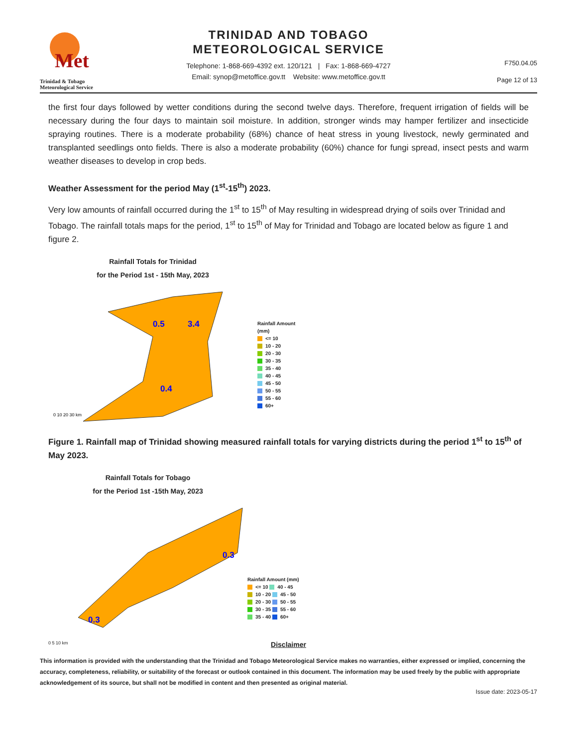Met
Trinidad & Tobago
Meteorological Service
TRINIDAD AND TOBAGO
METEOROLOGICAL SERVICE
Telephone: 1-868-669-4392 ext. 120/121 | Fax: 1-868-669-4727
Email: synop@metoffice.gov.tt Website: www.metoffice.gov.tt
F750.04.05
Page 12 of 13
the first four days followed by wetter conditions during the second twelve days. Therefore, frequent irrigation of fields will be necessary during the four days to maintain soil moisture. In addition, stronger winds may hamper fertilizer and insecticide spraying routines. There is a moderate probability (68%) chance of heat stress in young livestock, newly germinated and transplanted seedlings onto fields. There is also a moderate probability (60%) chance for fungi spread, insect pests and warm weather diseases to develop in crop beds.
Weather Assessment for the period May (1<sup>st</sup>-15<sup>th</sup>) 2023.
Very low amounts of rainfall occurred during the 1<sup>st</sup> to 15<sup>th</sup> of May resulting in widespread drying of soils over Trinidad and Tobago. The rainfall totals maps for the period, 1<sup>st</sup> to 15<sup>th</sup> of May for Trinidad and Tobago are located below as figure 1 and figure 2.
Rainfall Totals for Trinidad
for the Period 1st - 15th May, 2023
0.5
3.4
0.4
0 10 20 30 km
Rainfall Amount
(mm)
<= 10
10 - 20
20 - 30
30 - 35
35 - 40
40 - 45
45 - 50
50 - 55
55 - 60
60+
Figure 1. Rainfall map of Trinidad showing measured rainfall totals for varying districts during the period 1<sup>st</sup> to 15<sup>th</sup> of May 2023.
Rainfall Totals for Tobago
for the Period 1st -15th May, 2023
0.3
0.3
0 5 10 km
Rainfall Amount (mm)
<= 10 40 - 45
10 - 20 45 - 50
20 - 30 50 - 55
30 - 35 55 - 60
35 - 40 60+
Disclaimer
This information is provided with the understanding that the Trinidad and Tobago Meteorological Service makes no warranties, either expressed or implied, concerning the accuracy, completeness, reliability, or suitability of the forecast or outlook contained in this document. The information may be used freely by the public with appropriate acknowledgement of its source, but shall not be modified in content and then presented as original material.
Issue date: 2023-05-17